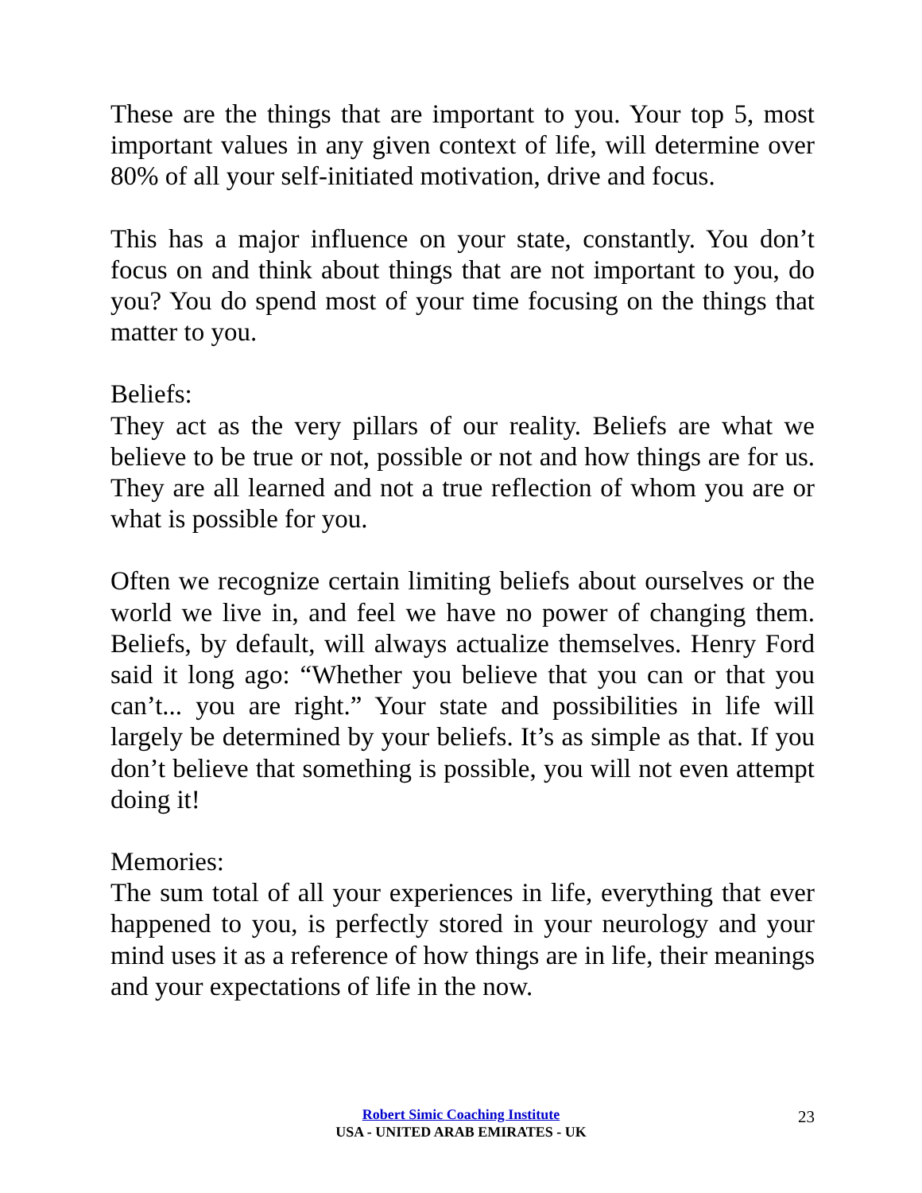These are the things that are important to you. Your top 5, most important values in any given context of life, will determine over 80% of all your self-initiated motivation, drive and focus.
This has a major influence on your state, constantly. You don’t focus on and think about things that are not important to you, do you? You do spend most of your time focusing on the things that matter to you.
Beliefs:
They act as the very pillars of our reality. Beliefs are what we believe to be true or not, possible or not and how things are for us. They are all learned and not a true reflection of whom you are or what is possible for you.
Often we recognize certain limiting beliefs about ourselves or the world we live in, and feel we have no power of changing them. Beliefs, by default, will always actualize themselves. Henry Ford said it long ago: “Whether you believe that you can or that you can’t... you are right.” Your state and possibilities in life will largely be determined by your beliefs. It’s as simple as that. If you don’t believe that something is possible, you will not even attempt doing it!
Memories:
The sum total of all your experiences in life, everything that ever happened to you, is perfectly stored in your neurology and your mind uses it as a reference of how things are in life, their meanings and your expectations of life in the now.
Robert Simic Coaching Institute
USA - UNITED ARAB EMIRATES - UK
23